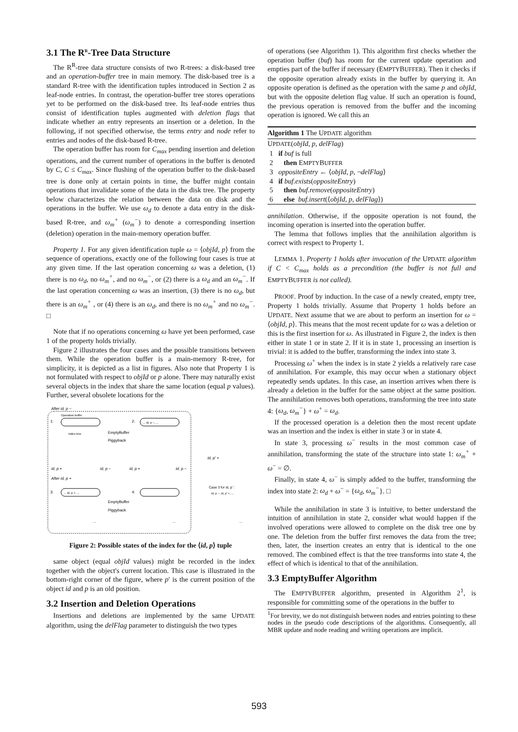3.1 The R<sup>R</sup>-Tree Data Structure
The R<sup>R</sup>-tree data structure consists of two R-trees: a disk-based tree and an operation-buffer tree in main memory. The disk-based tree is a standard R-tree with the identification tuples introduced in Section 2 as leaf-node entries. In contrast, the operation-buffer tree stores operations yet to be performed on the disk-based tree. Its leaf-node entries thus consist of identification tuples augmented with deletion flags that indicate whether an entry represents an insertion or a deletion. In the following, if not specified otherwise, the terms entry and node refer to entries and nodes of the disk-based R-tree.
The operation buffer has room for C<sub>max</sub> pending insertion and deletion operations, and the current number of operations in the buffer is denoted by C, C ≤ C<sub>max</sub>. Since flushing of the operation buffer to the disk-based tree is done only at certain points in time, the buffer might contain operations that invalidate some of the data in the disk tree. The property below characterizes the relation between the data on disk and the operations in the buffer. We use ω<sub>d</sub> to denote a data entry in the disk-based R-tree, and ω<sub>m</sub><sup>+</sup> (ω<sub>m</sub><sup>−</sup>) to denote a corresponding insertion (deletion) operation in the main-memory operation buffer.
Property 1. For any given identification tuple ω = ⟨objId, p⟩ from the sequence of operations, exactly one of the following four cases is true at any given time. If the last operation concerning ω was a deletion, (1) there is no ω<sub>d</sub>, no ω<sub>m</sub><sup>+</sup>, and no ω<sub>m</sub><sup>−</sup>, or (2) there is a ω<sub>d</sub> and an ω<sub>m</sub><sup>−</sup>. If the last operation concerning ω was an insertion, (3) there is no ω<sub>d</sub>, but there is an ω<sub>m</sub><sup>+</sup> , or (4) there is an ω<sub>d</sub>, and there is no ω<sub>m</sub><sup>+</sup> and no ω<sub>m</sub><sup>−</sup>. □
Note that if no operations concerning ω have yet been performed, case 1 of the property holds trivially.
Figure 2 illustrates the four cases and the possible transitions between them. While the operation buffer is a main-memory R-tree, for simplicity, it is depicted as a list in figures. Also note that Property 1 is not formulated with respect to objId or p alone. There may naturally exist several objects in the index that share the same location (equal p values). Further, several obsolete locations for the
After id, p −
1:
Operation buffer
2:
... id, p −, ...
EmptyBuffer
Piggyback
Index tree
id, p +
id, p −
id, p +
id, p −
After id, p +
3:
... id, p +, ...
4:
EmptyBuffer
Piggyback
id, p' +
Case 3 for id, p' :
id, p −, id, p' +, ...
...
...
...
Figure 2: Possible states of the index for the ⟨id, p⟩ tuple
same object (equal objId values) might be recorded in the index together with the object's current location. This case is illustrated in the bottom-right corner of the figure, where p′ is the current position of the object id and p is an old position.
3.2 Insertion and Deletion Operations
Insertions and deletions are implemented by the same UPDATE algorithm, using the delFlag parameter to distinguish the two types
of operations (see Algorithm 1). This algorithm first checks whether the operation buffer (buf) has room for the current update operation and empties part of the buffer if necessary (EMPTYBUFFER). Then it checks if the opposite operation already exists in the buffer by querying it. An opposite operation is defined as the operation with the same p and objId, but with the opposite deletion flag value. If such an operation is found, the previous operation is removed from the buffer and the incoming operation is ignored. We call this an
Algorithm 1 The UPDATE algorithm
UPDATE(objId, p, delFlag)
1 if buf is full
2 then EMPTYBUFFER
3 oppositeEntry ← ⟨objId, p, ¬delFlag⟩
4 if buf.exists(oppositeEntry)
5 then buf.remove(oppositeEntry)
6 else buf.insert(⟨objId, p, delFlag⟩)
annihilation. Otherwise, if the opposite operation is not found, the incoming operation is inserted into the operation buffer.
The lemma that follows implies that the annihilation algorithm is correct with respect to Property 1.
LEMMA 1. Property 1 holds after invocation of the UPDATE algorithm if C < C<sub>max</sub> holds as a precondition (the buffer is not full and EMPTYBUFFER is not called).
PROOF. Proof by induction. In the case of a newly created, empty tree, Property 1 holds trivially. Assume that Property 1 holds before an UPDATE. Next assume that we are about to perform an insertion for ω = ⟨objId, p⟩. This means that the most recent update for ω was a deletion or this is the first insertion for ω. As illustrated in Figure 2, the index is then either in state 1 or in state 2. If it is in state 1, processing an insertion is trivial: it is added to the buffer, transforming the index into state 3.
Processing ω<sup>+</sup> when the index is in state 2 yields a relatively rare case of annihilation. For example, this may occur when a stationary object repeatedly sends updates. In this case, an insertion arrives when there is already a deletion in the buffer for the same object at the same position. The annihilation removes both operations, transforming the tree into state 4: {ω<sub>d</sub>, ω<sub>m</sub><sup>−</sup>} + ω<sup>+</sup> = ω<sub>d</sub>.
If the processed operation is a deletion then the most recent update was an insertion and the index is either in state 3 or in state 4.
In state 3, processing ω<sup>−</sup> results in the most common case of annihilation, transforming the state of the structure into state 1: ω<sub>m</sub><sup>+</sup> + ω<sup>−</sup> = ∅.
Finally, in state 4, ω<sup>−</sup> is simply added to the buffer, transforming the index into state 2: ω<sub>d</sub> + ω<sup>−</sup> = {ω<sub>d</sub>, ω<sub>m</sub><sup>−</sup>}. □
While the annihilation in state 3 is intuitive, to better understand the intuition of annihilation in state 2, consider what would happen if the involved operations were allowed to complete on the disk tree one by one. The deletion from the buffer first removes the data from the tree; then, later, the insertion creates an entry that is identical to the one removed. The combined effect is that the tree transforms into state 4, the effect of which is identical to that of the annihilation.
3.3 EmptyBuffer Algorithm
The EMPTYBUFFER algorithm, presented in Algorithm 2<sup>1</sup>, is responsible for committing some of the operations in the buffer to
<sup>1</sup> For brevity, we do not distinguish between nodes and entries pointing to these nodes in the pseudo code descriptions of the algorithms. Consequently, all MBR update and node reading and writing operations are implicit.
593